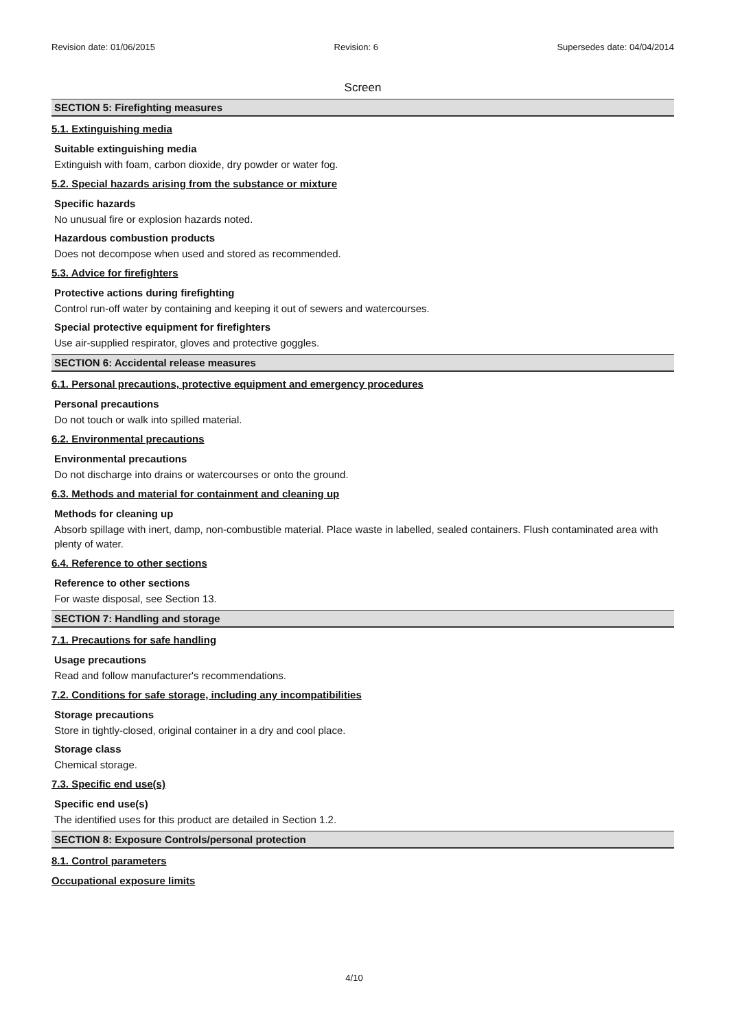Revision date: 01/06/2015 Revision: 6 Supersedes date: 04/04/2014
Screen
SECTION 5: Firefighting measures
5.1. Extinguishing media
Suitable extinguishing media
Extinguish with foam, carbon dioxide, dry powder or water fog.
5.2. Special hazards arising from the substance or mixture
Specific hazards
No unusual fire or explosion hazards noted.
Hazardous combustion products
Does not decompose when used and stored as recommended.
5.3. Advice for firefighters
Protective actions during firefighting
Control run-off water by containing and keeping it out of sewers and watercourses.
Special protective equipment for firefighters
Use air-supplied respirator, gloves and protective goggles.
SECTION 6: Accidental release measures
6.1. Personal precautions, protective equipment and emergency procedures
Personal precautions
Do not touch or walk into spilled material.
6.2. Environmental precautions
Environmental precautions
Do not discharge into drains or watercourses or onto the ground.
6.3. Methods and material for containment and cleaning up
Methods for cleaning up
Absorb spillage with inert, damp, non-combustible material. Place waste in labelled, sealed containers. Flush contaminated area with plenty of water.
6.4. Reference to other sections
Reference to other sections
For waste disposal, see Section 13.
SECTION 7: Handling and storage
7.1. Precautions for safe handling
Usage precautions
Read and follow manufacturer's recommendations.
7.2. Conditions for safe storage, including any incompatibilities
Storage precautions
Store in tightly-closed, original container in a dry and cool place.
Storage class
Chemical storage.
7.3. Specific end use(s)
Specific end use(s)
The identified uses for this product are detailed in Section 1.2.
SECTION 8: Exposure Controls/personal protection
8.1. Control parameters
Occupational exposure limits
4/10